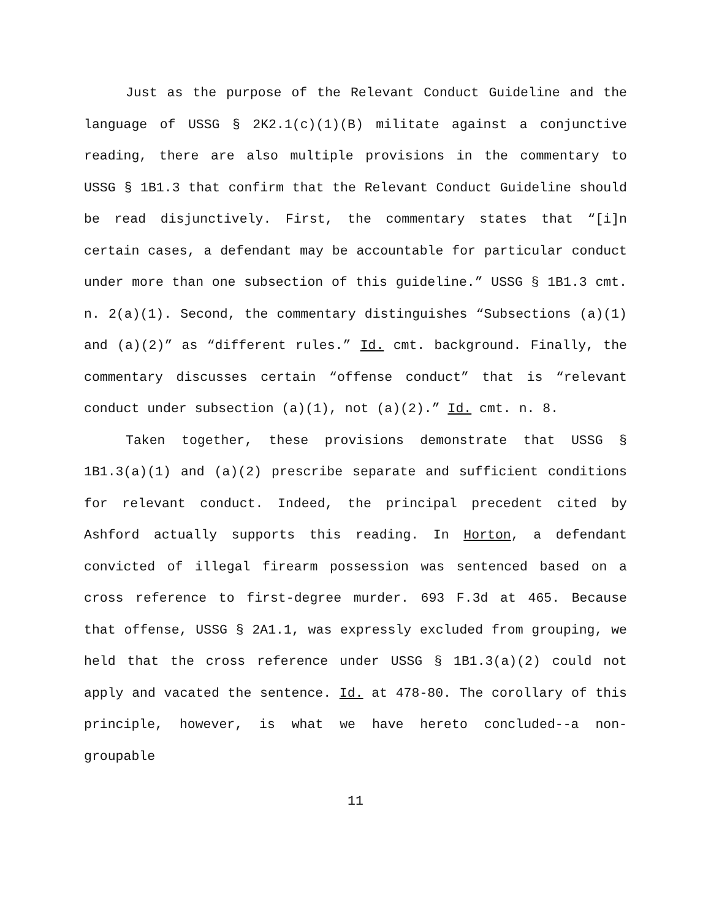Just as the purpose of the Relevant Conduct Guideline and the language of USSG § 2K2.1(c)(1)(B) militate against a conjunctive reading, there are also multiple provisions in the commentary to USSG § 1B1.3 that confirm that the Relevant Conduct Guideline should be read disjunctively. First, the commentary states that “[i]n certain cases, a defendant may be accountable for particular conduct under more than one subsection of this guideline.” USSG § 1B1.3 cmt. n. 2(a)(1). Second, the commentary distinguishes “Subsections (a)(1) and (a)(2)” as “different rules.” Id. cmt. background. Finally, the commentary discusses certain “offense conduct” that is “relevant conduct under subsection (a)(1), not (a)(2).” Id. cmt. n. 8.
Taken together, these provisions demonstrate that USSG § 1B1.3(a)(1) and (a)(2) prescribe separate and sufficient conditions for relevant conduct. Indeed, the principal precedent cited by Ashford actually supports this reading. In Horton, a defendant convicted of illegal firearm possession was sentenced based on a cross reference to first-degree murder. 693 F.3d at 465. Because that offense, USSG § 2A1.1, was expressly excluded from grouping, we held that the cross reference under USSG § 1B1.3(a)(2) could not apply and vacated the sentence. Id. at 478-80. The corollary of this principle, however, is what we have hereto concluded--a non-groupable
11